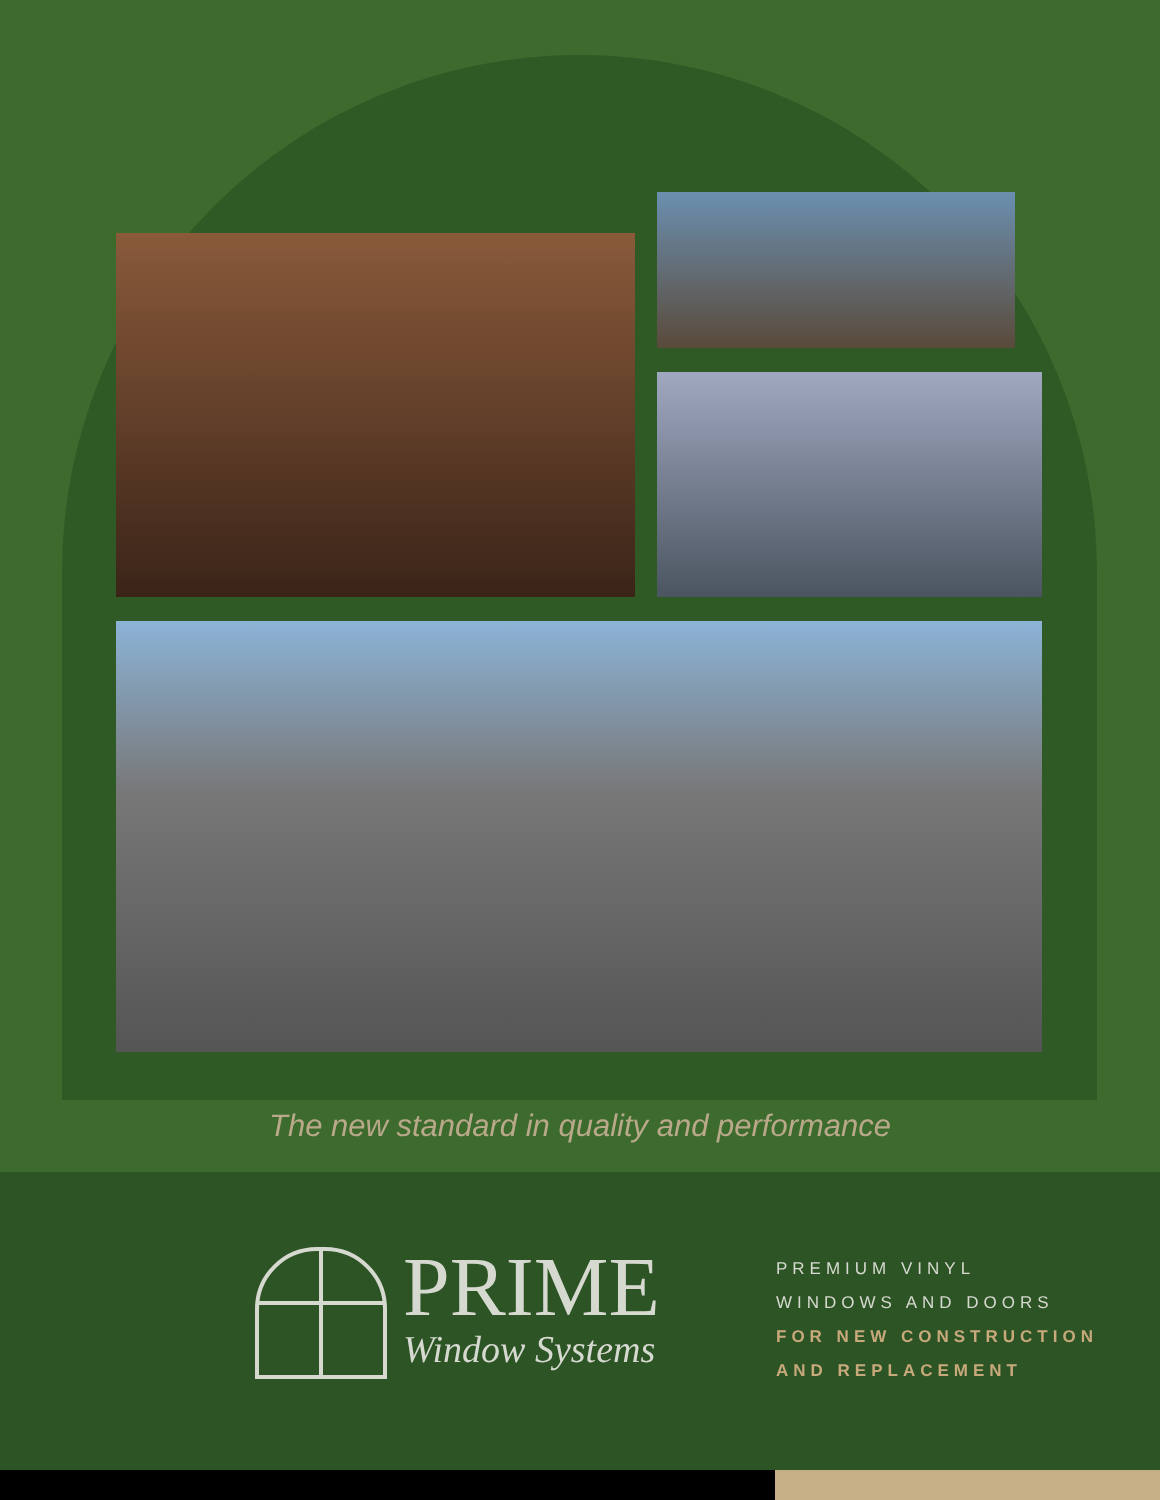The new standard in quality and performance
PRIME
Window Systems
PREMIUM VINYL
WINDOWS AND DOORS
FOR NEW CONSTRUCTION
AND REPLACEMENT